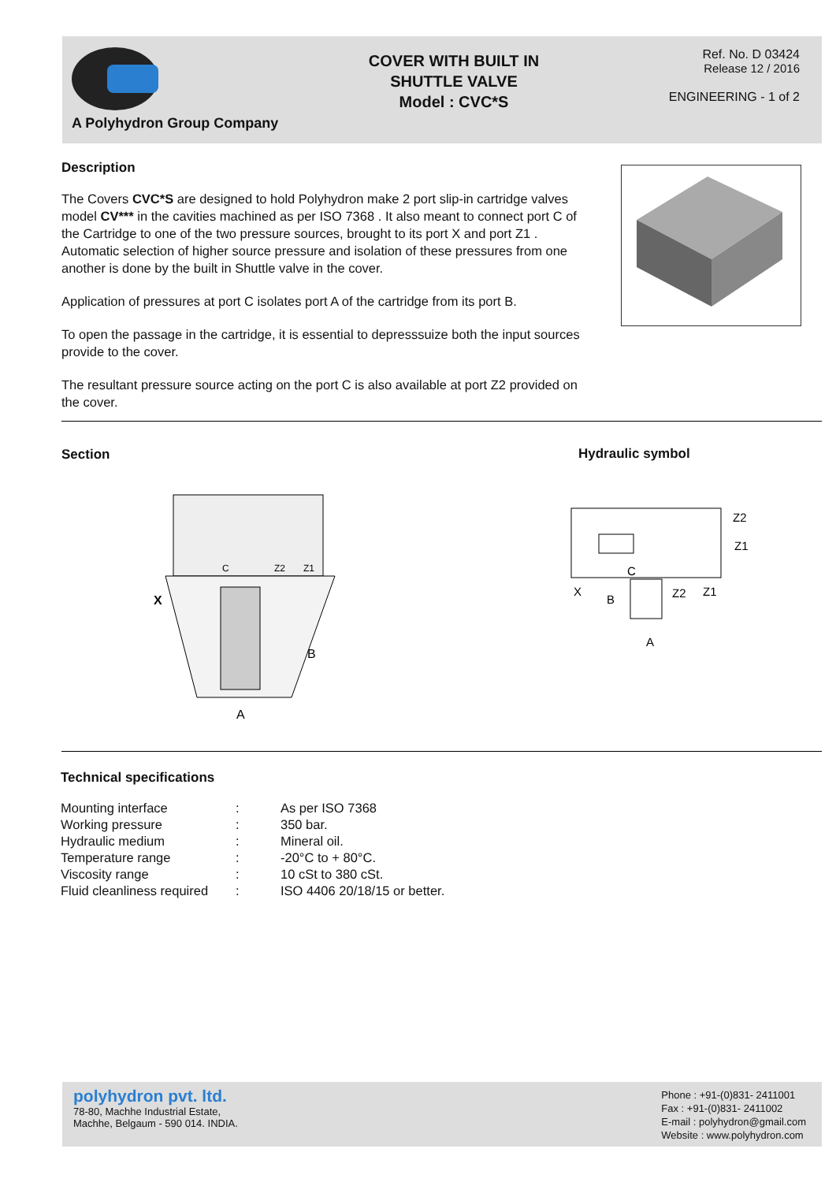A Polyhydron Group Company
COVER WITH BUILT IN
SHUTTLE VALVE
Model : CVC*S
Ref. No. D 03424
Release 12 / 2016
ENGINEERING - 1 of 2
Description
The Covers CVC*S are designed to hold Polyhydron make 2 port slip-in cartridge valves model CV*** in the cavities machined as per ISO 7368 . It also meant to connect port C of the Cartridge to one of the two pressure sources, brought to its port X and port Z1 . Automatic selection of higher source pressure and isolation of these pressures from one another is done by the built in Shuttle valve in the cover.
Application of pressures at port C isolates port A of the cartridge from its port B.
To open the passage in the cartridge, it is essential to depresssuize both the input sources provide to the cover.
The resultant pressure source acting on the port C is also available at port Z2 provided on the cover.
Section Hydraulic symbol
X
B
A
C
Z2
Z1
Z2
Z1
X
B
C
Z2
Z1
A
Technical specifications
| Mounting interface | : | As per ISO 7368 |
| Working pressure | : | 350 bar. |
| Hydraulic medium | : | Mineral oil. |
| Temperature range | : | -20°C to + 80°C. |
| Viscosity range | : | 10 cSt to 380 cSt. |
| Fluid cleanliness required | : | ISO 4406 20/18/15 or better. |
polyhydron pvt. ltd.
78-80, Machhe Industrial Estate,
Machhe, Belgaum - 590 014. INDIA.
Phone : +91-(0)831- 2411001
Fax : +91-(0)831- 2411002
E-mail : polyhydron@gmail.com
Website : www.polyhydron.com